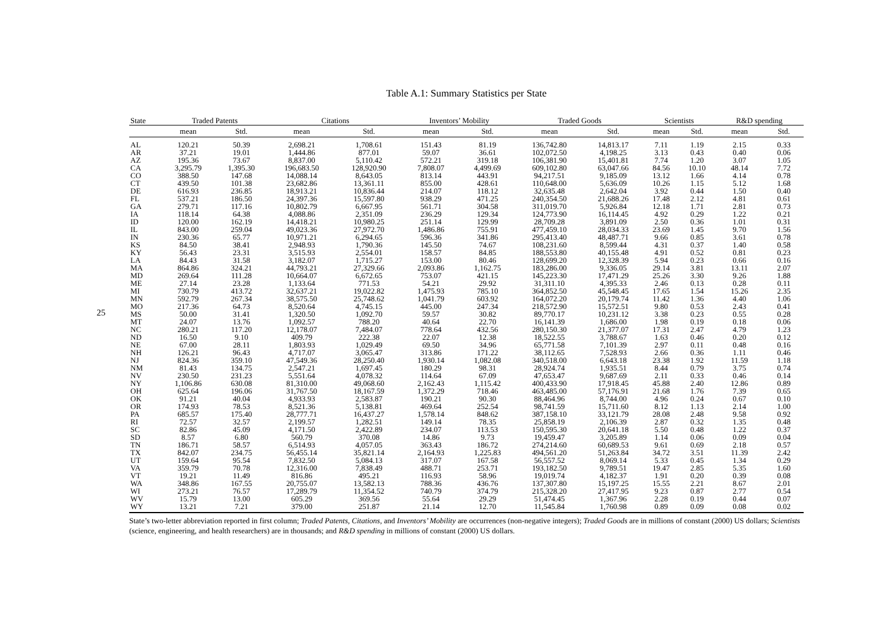25
Table A.1: Summary Statistics per State
| State | Traded Patents | | Citations | | Inventors’ Mobility | | Traded Goods | | Scientists | | R&D spending | |
| --- | --- | --- | --- | --- | --- | --- | --- | --- | --- | --- | --- | --- |
| | mean | Std. | mean | Std. | mean | Std. | mean | Std. | mean | Std. | mean | Std. |
| AL | 120.21 | 50.39 | 2,698.21 | 1,708.61 | 151.43 | 81.19 | 136,742.80 | 14,813.17 | 7.11 | 1.19 | 2.15 | 0.33 |
| AR | 37.21 | 19.01 | 1,444.86 | 877.01 | 59.07 | 36.61 | 102,072.50 | 4,198.25 | 3.13 | 0.43 | 0.40 | 0.06 |
| AZ | 195.36 | 73.67 | 8,837.00 | 5,110.42 | 572.21 | 319.18 | 106,381.90 | 15,401.81 | 7.74 | 1.20 | 3.07 | 1.05 |
| CA | 3,295.79 | 1,395.30 | 196,683.50 | 128,920.90 | 7,808.07 | 4,499.69 | 609,102.80 | 63,047.66 | 84.56 | 10.10 | 48.14 | 7.72 |
| CO | 388.50 | 147.68 | 14,088.14 | 8,643.05 | 813.14 | 443.91 | 94,217.51 | 9,185.09 | 13.12 | 1.66 | 4.14 | 0.78 |
| CT | 439.50 | 101.38 | 23,682.86 | 13,361.11 | 855.00 | 428.61 | 110,648.00 | 5,636.09 | 10.26 | 1.15 | 5.12 | 1.68 |
| DE | 616.93 | 236.85 | 18,913.21 | 10,836.44 | 214.07 | 118.12 | 32,635.48 | 2,642.04 | 3.92 | 0.44 | 1.50 | 0.40 |
| FL | 537.21 | 186.50 | 24,397.36 | 15,597.80 | 938.29 | 471.25 | 240,354.50 | 21,688.26 | 17.48 | 2.12 | 4.81 | 0.61 |
| GA | 279.71 | 117.16 | 10,802.79 | 6,667.95 | 561.71 | 304.58 | 311,019.70 | 5,926.84 | 12.18 | 1.71 | 2.81 | 0.73 |
| IA | 118.14 | 64.38 | 4,088.86 | 2,351.09 | 236.29 | 129.34 | 124,773.90 | 16,114.45 | 4.92 | 0.29 | 1.22 | 0.21 |
| ID | 120.00 | 162.19 | 14,418.21 | 10,980.25 | 251.14 | 129.99 | 28,709.28 | 3,891.09 | 2.50 | 0.36 | 1.01 | 0.31 |
| IL | 843.00 | 259.04 | 49,023.36 | 27,972.70 | 1,486.86 | 755.91 | 477,459.10 | 28,034.33 | 23.69 | 1.45 | 9.70 | 1.56 |
| IN | 230.36 | 65.77 | 10,971.21 | 6,294.65 | 596.36 | 341.86 | 295,413.40 | 48,487.71 | 9.66 | 0.85 | 3.61 | 0.78 |
| KS | 84.50 | 38.41 | 2,948.93 | 1,790.36 | 145.50 | 74.67 | 108,231.60 | 8,599.44 | 4.31 | 0.37 | 1.40 | 0.58 |
| KY | 56.43 | 23.31 | 3,515.93 | 2,554.01 | 158.57 | 84.85 | 188,553.80 | 40,155.48 | 4.91 | 0.52 | 0.81 | 0.23 |
| LA | 84.43 | 31.58 | 3,182.07 | 1,715.27 | 153.00 | 80.46 | 128,699.20 | 12,328.39 | 5.94 | 0.23 | 0.66 | 0.16 |
| MA | 864.86 | 324.21 | 44,793.21 | 27,329.66 | 2,093.86 | 1,162.75 | 183,286.00 | 9,336.05 | 29.14 | 3.81 | 13.11 | 2.07 |
| MD | 269.64 | 111.28 | 10,664.07 | 6,672.65 | 753.07 | 421.15 | 145,223.30 | 17,471.29 | 25.26 | 3.30 | 9.26 | 1.88 |
| ME | 27.14 | 23.28 | 1,133.64 | 771.53 | 54.21 | 29.92 | 31,311.10 | 4,395.33 | 2.46 | 0.13 | 0.28 | 0.11 |
| MI | 730.79 | 413.72 | 32,637.21 | 19,022.82 | 1,475.93 | 785.10 | 364,852.50 | 45,548.45 | 17.65 | 1.54 | 15.26 | 2.35 |
| MN | 592.79 | 267.34 | 38,575.50 | 25,748.62 | 1,041.79 | 603.92 | 164,072.20 | 20,179.74 | 11.42 | 1.36 | 4.40 | 1.06 |
| MO | 217.36 | 64.73 | 8,520.64 | 4,745.15 | 445.00 | 247.34 | 218,572.90 | 15,572.51 | 9.80 | 0.53 | 2.43 | 0.41 |
| MS | 50.00 | 31.41 | 1,320.50 | 1,092.70 | 59.57 | 30.82 | 89,770.17 | 10,231.12 | 3.38 | 0.23 | 0.55 | 0.28 |
| MT | 24.07 | 13.76 | 1,092.57 | 788.20 | 40.64 | 22.70 | 16,141.39 | 1,686.00 | 1.98 | 0.19 | 0.18 | 0.06 |
| NC | 280.21 | 117.20 | 12,178.07 | 7,484.07 | 778.64 | 432.56 | 280,150.30 | 21,377.07 | 17.31 | 2.47 | 4.79 | 1.23 |
| ND | 16.50 | 9.10 | 409.79 | 222.38 | 22.07 | 12.38 | 18,522.55 | 3,788.67 | 1.63 | 0.46 | 0.20 | 0.12 |
| NE | 67.00 | 28.11 | 1,803.93 | 1,029.49 | 69.50 | 34.96 | 65,771.58 | 7,101.39 | 2.97 | 0.11 | 0.48 | 0.16 |
| NH | 126.21 | 96.43 | 4,717.07 | 3,065.47 | 313.86 | 171.22 | 38,112.65 | 7,528.93 | 2.66 | 0.36 | 1.11 | 0.46 |
| NJ | 824.36 | 359.10 | 47,549.36 | 28,250.40 | 1,930.14 | 1,082.08 | 340,518.00 | 6,643.18 | 23.38 | 1.92 | 11.59 | 1.18 |
| NM | 81.43 | 134.75 | 2,547.21 | 1,697.45 | 180.29 | 98.31 | 28,924.74 | 1,935.51 | 8.44 | 0.79 | 3.75 | 0.74 |
| NV | 230.50 | 231.23 | 5,551.64 | 4,078.32 | 114.64 | 67.09 | 47,653.47 | 9,687.69 | 2.11 | 0.33 | 0.46 | 0.14 |
| NY | 1,106.86 | 630.08 | 81,310.00 | 49,068.60 | 2,162.43 | 1,115.42 | 400,433.90 | 17,918.45 | 45.88 | 2.40 | 12.86 | 0.89 |
| OH | 625.64 | 196.06 | 31,767.50 | 18,167.59 | 1,372.29 | 718.46 | 463,485.00 | 57,176.91 | 21.68 | 1.76 | 7.39 | 0.65 |
| OK | 91.21 | 40.04 | 4,933.93 | 2,583.87 | 190.21 | 90.30 | 88,464.96 | 8,744.00 | 4.96 | 0.24 | 0.67 | 0.10 |
| OR | 174.93 | 78.53 | 8,521.36 | 5,138.81 | 469.64 | 252.54 | 98,741.59 | 15,711.60 | 8.12 | 1.13 | 2.14 | 1.00 |
| PA | 685.57 | 175.40 | 28,777.71 | 16,437.27 | 1,578.14 | 848.62 | 387,158.10 | 33,121.79 | 28.08 | 2.48 | 9.58 | 0.92 |
| RI | 72.57 | 32.57 | 2,199.57 | 1,282.51 | 149.14 | 78.35 | 25,858.19 | 2,106.39 | 2.87 | 0.32 | 1.35 | 0.48 |
| SC | 82.86 | 45.09 | 4,171.50 | 2,422.89 | 234.07 | 113.53 | 150,595.30 | 20,641.18 | 5.50 | 0.48 | 1.22 | 0.37 |
| SD | 8.57 | 6.80 | 560.79 | 370.08 | 14.86 | 9.73 | 19,459.47 | 3,205.89 | 1.14 | 0.06 | 0.09 | 0.04 |
| TN | 186.71 | 58.57 | 6,514.93 | 4,057.05 | 363.43 | 186.72 | 274,214.60 | 60,689.53 | 9.61 | 0.69 | 2.18 | 0.57 |
| TX | 842.07 | 234.75 | 56,455.14 | 35,821.14 | 2,164.93 | 1,225.83 | 494,561.20 | 51,263.84 | 34.72 | 3.51 | 11.39 | 2.42 |
| UT | 159.64 | 95.54 | 7,832.50 | 5,084.13 | 317.07 | 167.58 | 56,557.52 | 8,069.14 | 5.33 | 0.45 | 1.34 | 0.29 |
| VA | 359.79 | 70.78 | 12,316.00 | 7,838.49 | 488.71 | 253.71 | 193,182.50 | 9,789.51 | 19.47 | 2.85 | 5.35 | 1.60 |
| VT | 19.21 | 11.49 | 816.86 | 495.21 | 116.93 | 58.96 | 19,019.74 | 4,182.37 | 1.91 | 0.20 | 0.39 | 0.08 |
| WA | 348.86 | 167.55 | 20,755.07 | 13,582.13 | 788.36 | 436.76 | 137,307.80 | 15,197.25 | 15.55 | 2.21 | 8.67 | 2.01 |
| WI | 273.21 | 76.57 | 17,289.79 | 11,354.52 | 740.79 | 374.79 | 215,328.20 | 27,417.95 | 9.23 | 0.87 | 2.77 | 0.54 |
| WV | 15.79 | 13.00 | 605.29 | 369.56 | 55.64 | 29.29 | 51,474.45 | 1,367.96 | 2.28 | 0.19 | 0.44 | 0.07 |
| WY | 13.21 | 7.21 | 379.00 | 251.87 | 21.14 | 12.70 | 11,545.84 | 1,760.98 | 0.89 | 0.09 | 0.08 | 0.02 |
State’s two-letter abbreviation reported in first column; Traded Patents, Citations, and Inventors’ Mobility are occurrences (non-negative integers); Traded Goods are in millions of constant (2000) US dollars; Scientists (science, engineering, and health researchers) are in thousands; and R&D spending in millions of constant (2000) US dollars.